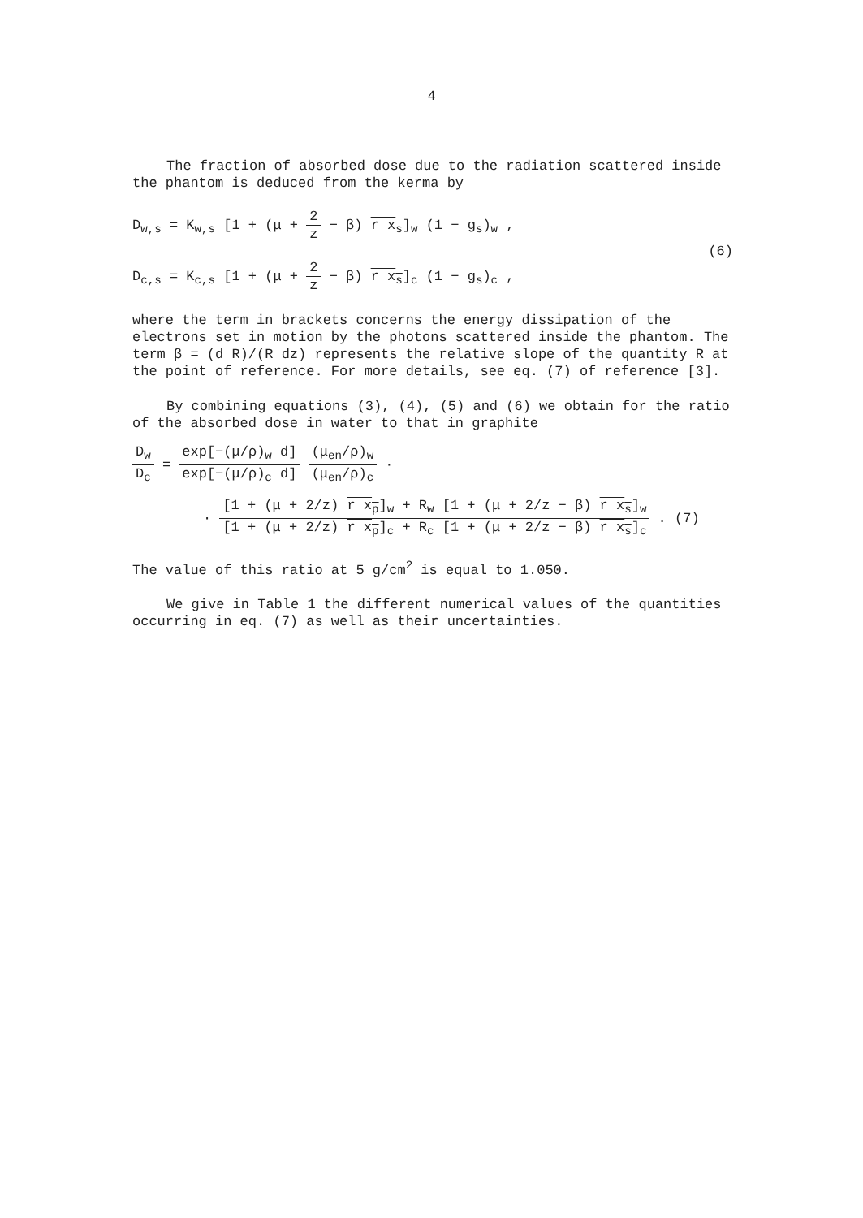4
The fraction of absorbed dose due to the radiation scattered inside the phantom is deduced from the kerma by
D<sub>w,s</sub> = K<sub>w,s</sub> [1 + (μ + 2 z − β) r x<sub>s</sub>]<sub>w</sub> (1 − g<sub>s</sub>)<sub>w</sub> ,
D<sub>c,s</sub> = K<sub>c,s</sub> [1 + (μ + 2 z − β) r x<sub>s</sub>]<sub>c</sub> (1 − g<sub>s</sub>)<sub>c</sub> ,
(6)
where the term in brackets concerns the energy dissipation of the electrons set in motion by the photons scattered inside the phantom. The term β = (d R)/(R dz) represents the relative slope of the quantity R at the point of reference. For more details, see eq. (7) of reference [3].
By combining equations (3), (4), (5) and (6) we obtain for the ratio of the absorbed dose in water to that in graphite
D<sub>w</sub> D<sub>c</sub> = exp[−(μ/ρ)<sub>w</sub> d] exp[−(μ/ρ)<sub>c</sub> d] (μ<sub>en</sub>/ρ)<sub>w</sub> (μ<sub>en</sub>/ρ)<sub>c</sub> ·
· [1 + (μ + 2/z) r x<sub>p</sub>]<sub>w</sub> + R<sub>w</sub> [1 + (μ + 2/z − β) r x<sub>s</sub>]<sub>w</sub> [1 + (μ + 2/z) r x<sub>p</sub>]<sub>c</sub> + R<sub>c</sub> [1 + (μ + 2/z − β) r x<sub>s</sub>]<sub>c</sub> . (7)
The value of this ratio at 5 g/cm<sup>2</sup> is equal to 1.050.
We give in Table 1 the different numerical values of the quantities occurring in eq. (7) as well as their uncertainties.